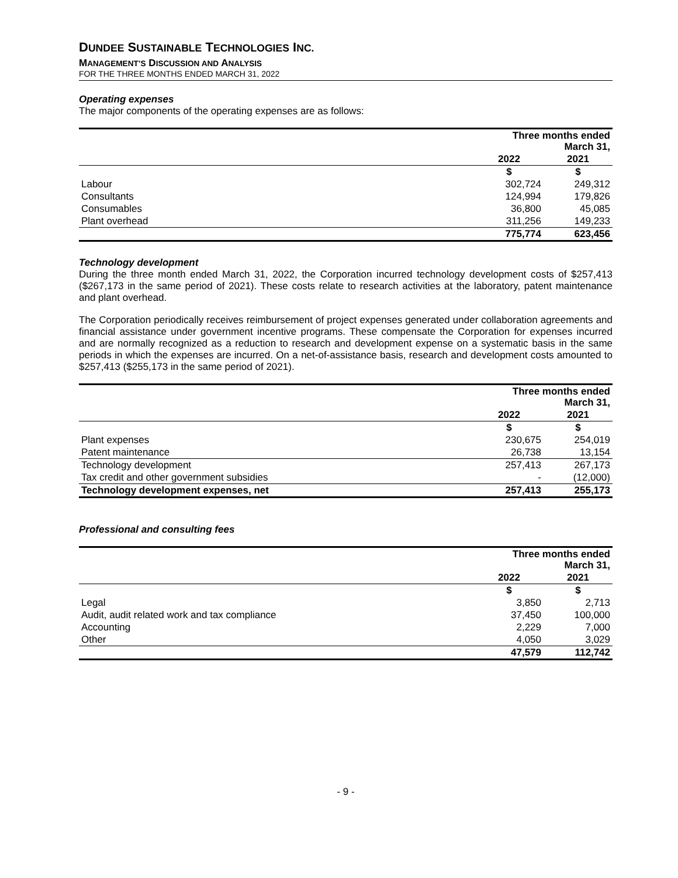DUNDEE SUSTAINABLE TECHNOLOGIES INC.
MANAGEMENT’S DISCUSSION AND ANALYSIS
FOR THE THREE MONTHS ENDED MARCH 31, 2022
Operating expenses
The major components of the operating expenses are as follows:
| | Three months ended March 31, | |
| | 2022 | 2021 |
| | $ | $ |
| Labour | 302,724 | 249,312 |
| Consultants | 124,994 | 179,826 |
| Consumables | 36,800 | 45,085 |
| Plant overhead | 311,256 | 149,233 |
| | 775,774 | 623,456 |
Technology development
During the three month ended March 31, 2022, the Corporation incurred technology development costs of $257,413 ($267,173 in the same period of 2021). These costs relate to research activities at the laboratory, patent maintenance and plant overhead.
The Corporation periodically receives reimbursement of project expenses generated under collaboration agreements and financial assistance under government incentive programs. These compensate the Corporation for expenses incurred and are normally recognized as a reduction to research and development expense on a systematic basis in the same periods in which the expenses are incurred. On a net-of-assistance basis, research and development costs amounted to $257,413 ($255,173 in the same period of 2021).
| | Three months ended March 31, | |
| | 2022 | 2021 |
| | $ | $ |
| Plant expenses | 230,675 | 254,019 |
| Patent maintenance | 26,738 | 13,154 |
| Technology development | 257,413 | 267,173 |
| Tax credit and other government subsidies | - | (12,000) |
| Technology development expenses, net | 257,413 | 255,173 |
Professional and consulting fees
| | Three months ended March 31, | |
| | 2022 | 2021 |
| | $ | $ |
| Legal | 3,850 | 2,713 |
| Audit, audit related work and tax compliance | 37,450 | 100,000 |
| Accounting | 2,229 | 7,000 |
| Other | 4,050 | 3,029 |
| | 47,579 | 112,742 |
- 9 -